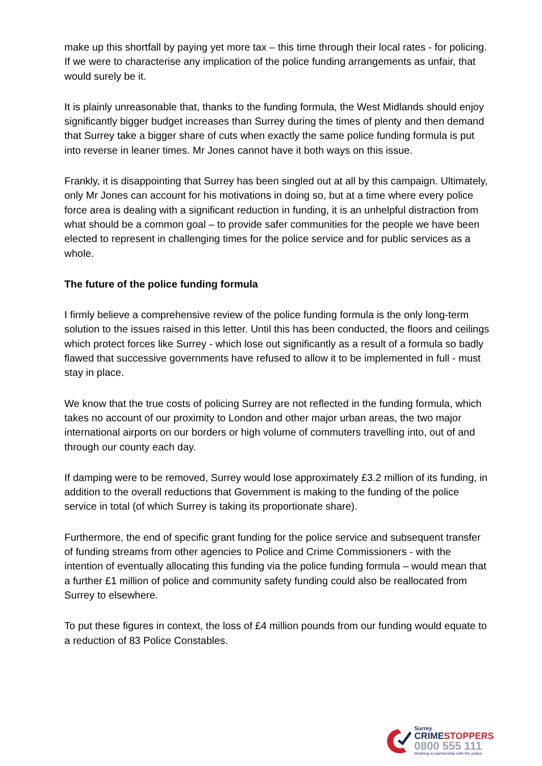make up this shortfall by paying yet more tax – this time through their local rates - for policing. If we were to characterise any implication of the police funding arrangements as unfair, that would surely be it.
It is plainly unreasonable that, thanks to the funding formula, the West Midlands should enjoy significantly bigger budget increases than Surrey during the times of plenty and then demand that Surrey take a bigger share of cuts when exactly the same police funding formula is put into reverse in leaner times. Mr Jones cannot have it both ways on this issue.
Frankly, it is disappointing that Surrey has been singled out at all by this campaign. Ultimately, only Mr Jones can account for his motivations in doing so, but at a time where every police force area is dealing with a significant reduction in funding, it is an unhelpful distraction from what should be a common goal – to provide safer communities for the people we have been elected to represent in challenging times for the police service and for public services as a whole.
The future of the police funding formula
I firmly believe a comprehensive review of the police funding formula is the only long-term solution to the issues raised in this letter. Until this has been conducted, the floors and ceilings which protect forces like Surrey - which lose out significantly as a result of a formula so badly flawed that successive governments have refused to allow it to be implemented in full - must stay in place.
We know that the true costs of policing Surrey are not reflected in the funding formula, which takes no account of our proximity to London and other major urban areas, the two major international airports on our borders or high volume of commuters travelling into, out of and through our county each day.
If damping were to be removed, Surrey would lose approximately £3.2 million of its funding, in addition to the overall reductions that Government is making to the funding of the police service in total (of which Surrey is taking its proportionate share).
Furthermore, the end of specific grant funding for the police service and subsequent transfer of funding streams from other agencies to Police and Crime Commissioners - with the intention of eventually allocating this funding via the police funding formula – would mean that a further £1 million of police and community safety funding could also be reallocated from Surrey to elsewhere.
To put these figures in context, the loss of £4 million pounds from our funding would equate to a reduction of 83 Police Constables.
Surrey
CRIME STOPPERS
0800 555 111
Working in partnership with the police